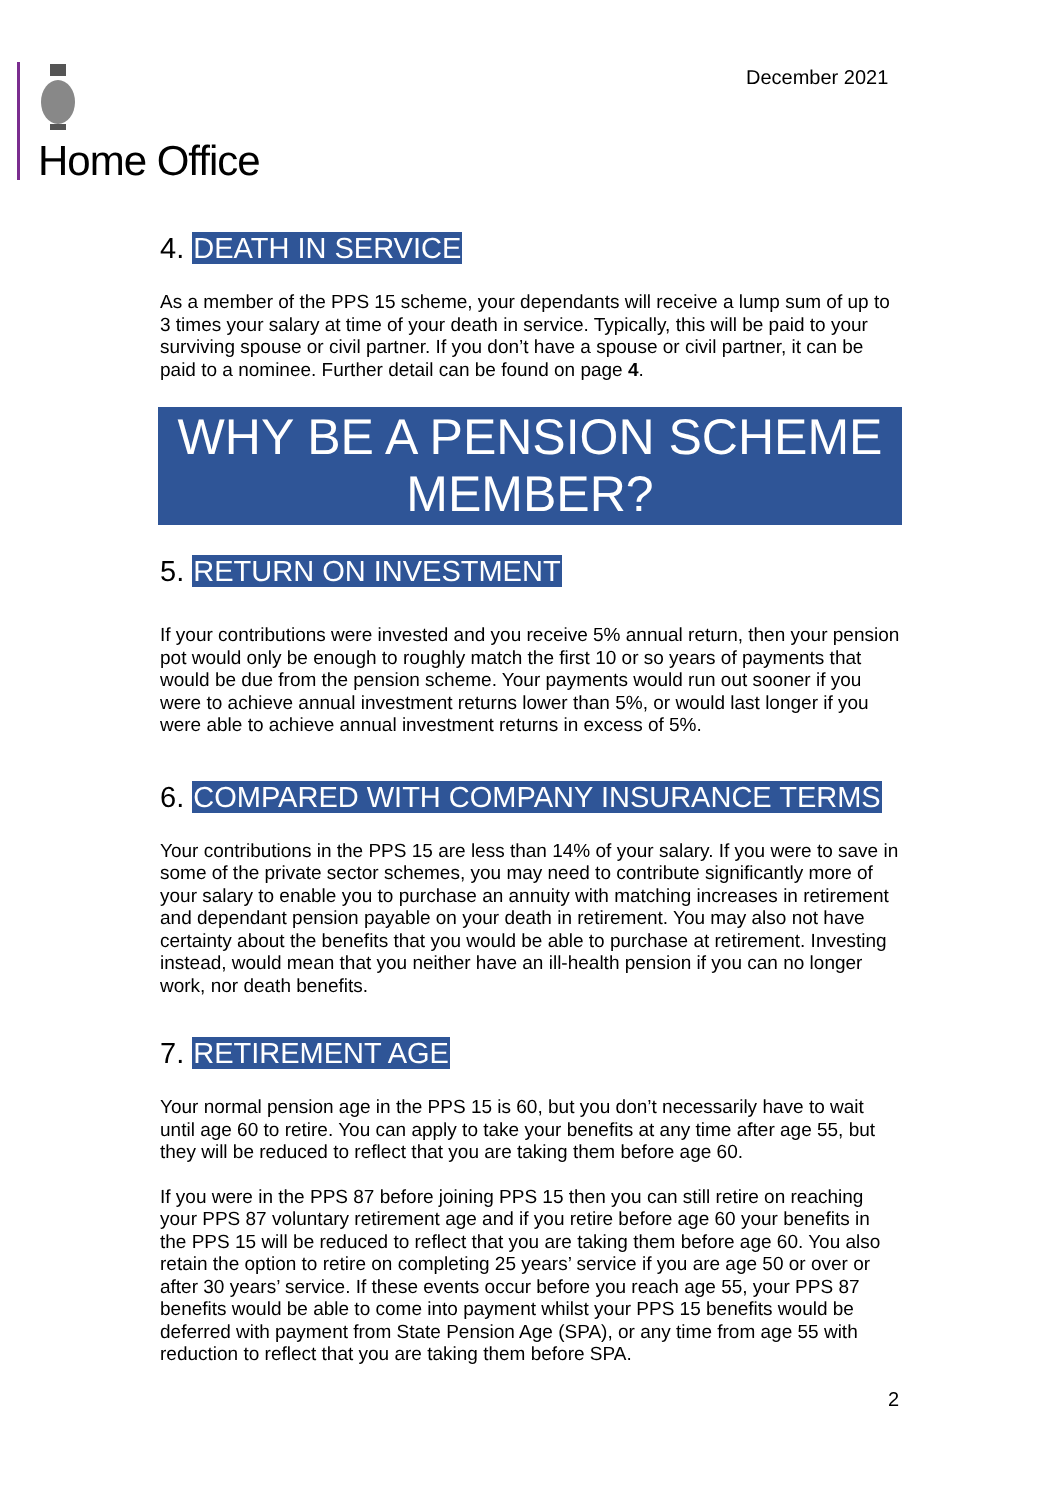Home Office December 2021
4. DEATH IN SERVICE
As a member of the PPS 15 scheme, your dependants will receive a lump sum of up to 3 times your salary at time of your death in service. Typically, this will be paid to your surviving spouse or civil partner. If you don’t have a spouse or civil partner, it can be paid to a nominee. Further detail can be found on page 4.
WHY BE A PENSION SCHEME MEMBER?
5. RETURN ON INVESTMENT
If your contributions were invested and you receive 5% annual return, then your pension pot would only be enough to roughly match the first 10 or so years of payments that would be due from the pension scheme. Your payments would run out sooner if you were to achieve annual investment returns lower than 5%, or would last longer if you were able to achieve annual investment returns in excess of 5%.
6. COMPARED WITH COMPANY INSURANCE TERMS
Your contributions in the PPS 15 are less than 14% of your salary. If you were to save in some of the private sector schemes, you may need to contribute significantly more of your salary to enable you to purchase an annuity with matching increases in retirement and dependant pension payable on your death in retirement. You may also not have certainty about the benefits that you would be able to purchase at retirement. Investing instead, would mean that you neither have an ill-health pension if you can no longer work, nor death benefits.
7. RETIREMENT AGE
Your normal pension age in the PPS 15 is 60, but you don’t necessarily have to wait until age 60 to retire. You can apply to take your benefits at any time after age 55, but they will be reduced to reflect that you are taking them before age 60.
If you were in the PPS 87 before joining PPS 15 then you can still retire on reaching your PPS 87 voluntary retirement age and if you retire before age 60 your benefits in the PPS 15 will be reduced to reflect that you are taking them before age 60. You also retain the option to retire on completing 25 years’ service if you are age 50 or over or after 30 years’ service. If these events occur before you reach age 55, your PPS 87 benefits would be able to come into payment whilst your PPS 15 benefits would be deferred with payment from State Pension Age (SPA), or any time from age 55 with reduction to reflect that you are taking them before SPA.
2